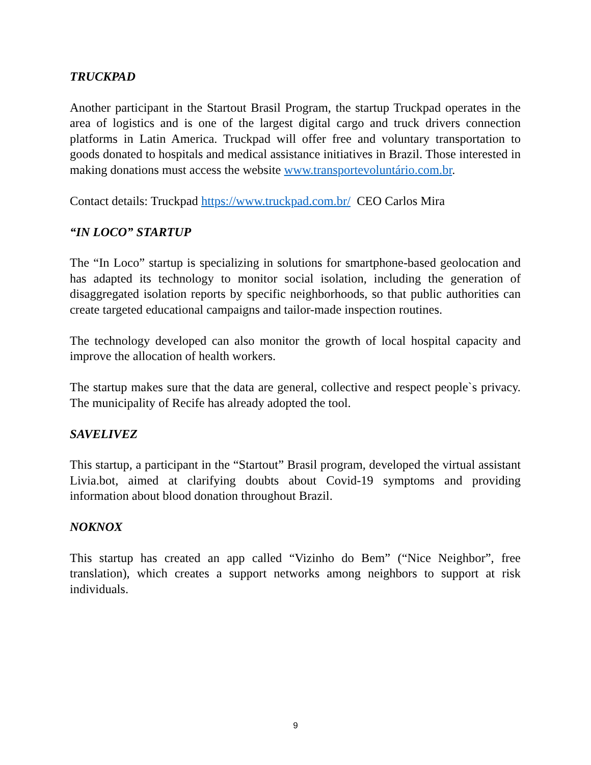TRUCKPAD
Another participant in the Startout Brasil Program, the startup Truckpad operates in the area of logistics and is one of the largest digital cargo and truck drivers connection platforms in Latin America. Truckpad will offer free and voluntary transportation to goods donated to hospitals and medical assistance initiatives in Brazil. Those interested in making donations must access the website www.transportevoluntário.com.br.
Contact details: Truckpad https://www.truckpad.com.br/ CEO Carlos Mira
“IN LOCO” STARTUP
The “In Loco” startup is specializing in solutions for smartphone-based geolocation and has adapted its technology to monitor social isolation, including the generation of disaggregated isolation reports by specific neighborhoods, so that public authorities can create targeted educational campaigns and tailor-made inspection routines.
The technology developed can also monitor the growth of local hospital capacity and improve the allocation of health workers.
The startup makes sure that the data are general, collective and respect people`s privacy. The municipality of Recife has already adopted the tool.
SAVELIVEZ
This startup, a participant in the “Startout” Brasil program, developed the virtual assistant Livia.bot, aimed at clarifying doubts about Covid-19 symptoms and providing information about blood donation throughout Brazil.
NOKNOX
This startup has created an app called “Vizinho do Bem” (“Nice Neighbor”, free translation), which creates a support networks among neighbors to support at risk individuals.
9